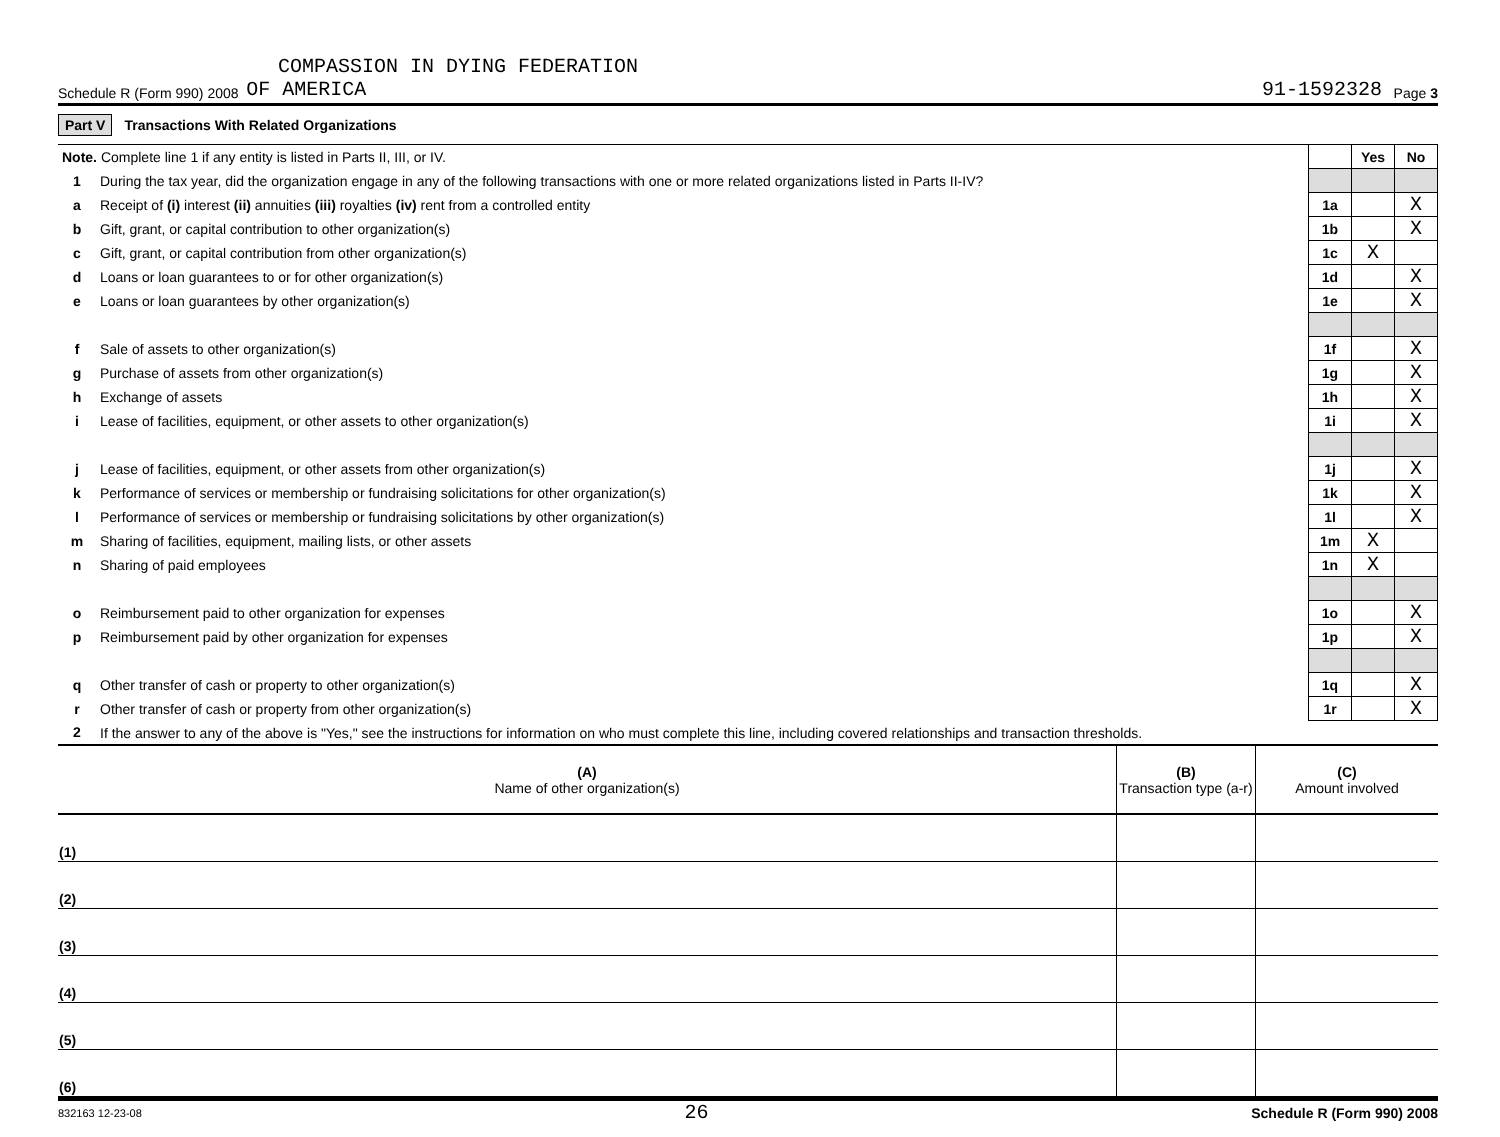COMPASSION IN DYING FEDERATION
Schedule R (Form 990) 2008 OF AMERICA 91-1592328 Page 3
Part V Transactions With Related Organizations
| Note. Complete line 1 if any entity is listed in Parts II, III, or IV. | | | Yes | No |
| 1 | During the tax year, did the organization engage in any of the following transactions with one or more related organizations listed in Parts II-IV? | | | |
| a | Receipt of (i) interest (ii) annuities (iii) royalties (iv) rent from a controlled entity | 1a | | X |
| b | Gift, grant, or capital contribution to other organization(s) | 1b | | X |
| c | Gift, grant, or capital contribution from other organization(s) | 1c | X | |
| d | Loans or loan guarantees to or for other organization(s) | 1d | | X |
| e | Loans or loan guarantees by other organization(s) | 1e | | X |
| f | Sale of assets to other organization(s) | 1f | | X |
| g | Purchase of assets from other organization(s) | 1g | | X |
| h | Exchange of assets | 1h | | X |
| i | Lease of facilities, equipment, or other assets to other organization(s) | 1i | | X |
| j | Lease of facilities, equipment, or other assets from other organization(s) | 1j | | X |
| k | Performance of services or membership or fundraising solicitations for other organization(s) | 1k | | X |
| l | Performance of services or membership or fundraising solicitations by other organization(s) | 1l | | X |
| m | Sharing of facilities, equipment, mailing lists, or other assets | 1m | X | |
| n | Sharing of paid employees | 1n | X | |
| o | Reimbursement paid to other organization for expenses | 1o | | X |
| p | Reimbursement paid by other organization for expenses | 1p | | X |
| q | Other transfer of cash or property to other organization(s) | 1q | | X |
| r | Other transfer of cash or property from other organization(s) | 1r | | X |
| 2 | If the answer to any of the above is "Yes," see the instructions for information on who must complete this line, including covered relationships and transaction thresholds. | | | |
| (A) Name of other organization(s) | (B) Transaction type (a-r) | (C) Amount involved |
| (1) | | |
| (2) | | |
| (3) | | |
| (4) | | |
| (5) | | |
| (6) | | |
832163 12-23-08 26 Schedule R (Form 990) 2008